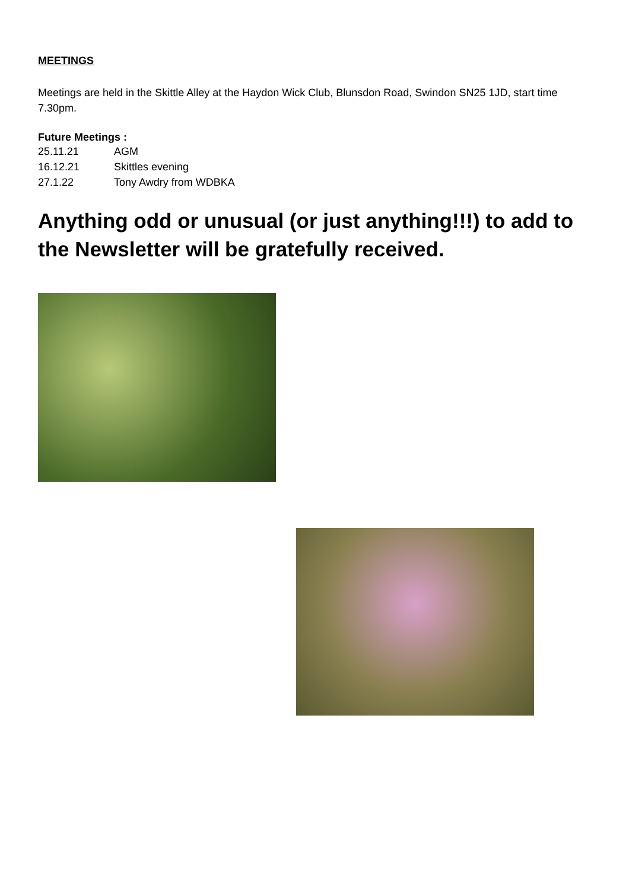MEETINGS
Meetings are held in the Skittle Alley at the Haydon Wick Club, Blunsdon Road, Swindon SN25 1JD, start time 7.30pm.
Future Meetings :
25.11.21 AGM
16.12.21 Skittles evening
27.1.22 Tony Awdry from WDBKA
Anything odd or unusual (or just anything!!!) to add to the Newsletter will be gratefully received.